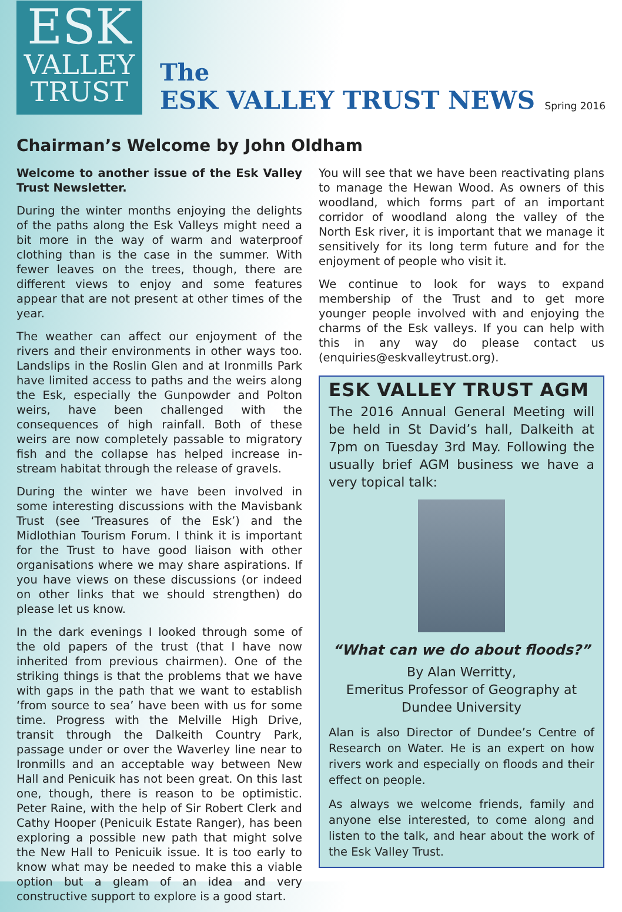ESK
VALLEY
TRUST
The
ESK VALLEY TRUST NEWS
Spring 2016
Chairman’s Welcome by John Oldham
Welcome to another issue of the Esk Valley Trust Newsletter.
During the winter months enjoying the delights of the paths along the Esk Valleys might need a bit more in the way of warm and waterproof clothing than is the case in the summer. With fewer leaves on the trees, though, there are different views to enjoy and some features appear that are not present at other times of the year.
The weather can affect our enjoyment of the rivers and their environments in other ways too. Landslips in the Roslin Glen and at Ironmills Park have limited access to paths and the weirs along the Esk, especially the Gunpowder and Polton weirs, have been challenged with the consequences of high rainfall. Both of these weirs are now completely passable to migratory fish and the collapse has helped increase in-stream habitat through the release of gravels.
During the winter we have been involved in some interesting discussions with the Mavisbank Trust (see ‘Treasures of the Esk’) and the Midlothian Tourism Forum. I think it is important for the Trust to have good liaison with other organisations where we may share aspirations. If you have views on these discussions (or indeed on other links that we should strengthen) do please let us know.
In the dark evenings I looked through some of the old papers of the trust (that I have now inherited from previous chairmen). One of the striking things is that the problems that we have with gaps in the path that we want to establish ‘from source to sea’ have been with us for some time. Progress with the Melville High Drive, transit through the Dalkeith Country Park, passage under or over the Waverley line near to Ironmills and an acceptable way between New Hall and Penicuik has not been great. On this last one, though, there is reason to be optimistic. Peter Raine, with the help of Sir Robert Clerk and Cathy Hooper (Penicuik Estate Ranger), has been exploring a possible new path that might solve the New Hall to Penicuik issue. It is too early to know what may be needed to make this a viable option but a gleam of an idea and very constructive support to explore is a good start.
You will see that we have been reactivating plans to manage the Hewan Wood. As owners of this woodland, which forms part of an important corridor of woodland along the valley of the North Esk river, it is important that we manage it sensitively for its long term future and for the enjoyment of people who visit it.
We continue to look for ways to expand membership of the Trust and to get more younger people involved with and enjoying the charms of the Esk valleys. If you can help with this in any way do please contact us (enquiries@eskvalleytrust.org).
ESK VALLEY TRUST AGM
The 2016 Annual General Meeting will be held in St David’s hall, Dalkeith at 7pm on Tuesday 3rd May. Following the usually brief AGM business we have a very topical talk:
“What can we do about floods?”
By Alan Werritty,
Emeritus Professor of Geography at Dundee University
Alan is also Director of Dundee’s Centre of Research on Water. He is an expert on how rivers work and especially on floods and their effect on people.
As always we welcome friends, family and anyone else interested, to come along and listen to the talk, and hear about the work of the Esk Valley Trust.